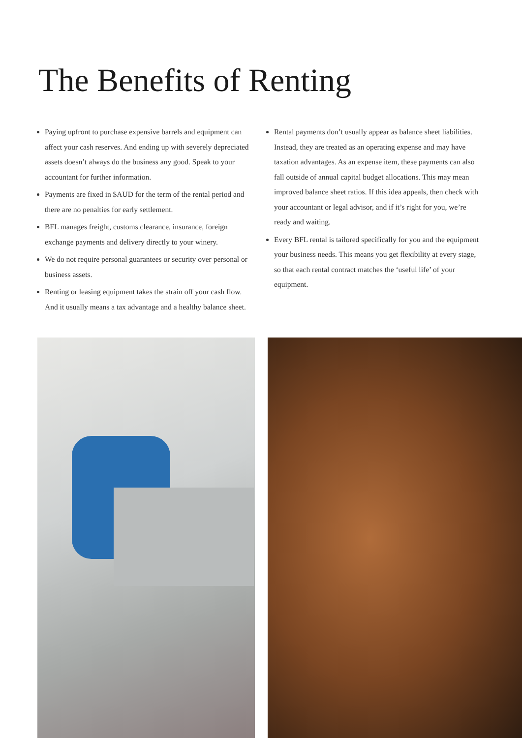The Benefits of Renting
Paying upfront to purchase expensive barrels and equipment can affect your cash reserves. And ending up with severely depreciated assets doesn’t always do the business any good. Speak to your accountant for further information.
Payments are fixed in $AUD for the term of the rental period and there are no penalties for early settlement.
BFL manages freight, customs clearance, insurance, foreign exchange payments and delivery directly to your winery.
We do not require personal guarantees or security over personal or business assets.
Renting or leasing equipment takes the strain off your cash flow. And it usually means a tax advantage and a healthy balance sheet.
Rental payments don’t usually appear as balance sheet liabilities. Instead, they are treated as an operating expense and may have taxation advantages. As an expense item, these payments can also fall outside of annual capital budget allocations. This may mean improved balance sheet ratios. If this idea appeals, then check with your accountant or legal advisor, and if it’s right for you, we’re ready and waiting.
Every BFL rental is tailored specifically for you and the equipment your business needs. This means you get flexibility at every stage, so that each rental contract matches the ‘useful life’ of your equipment.